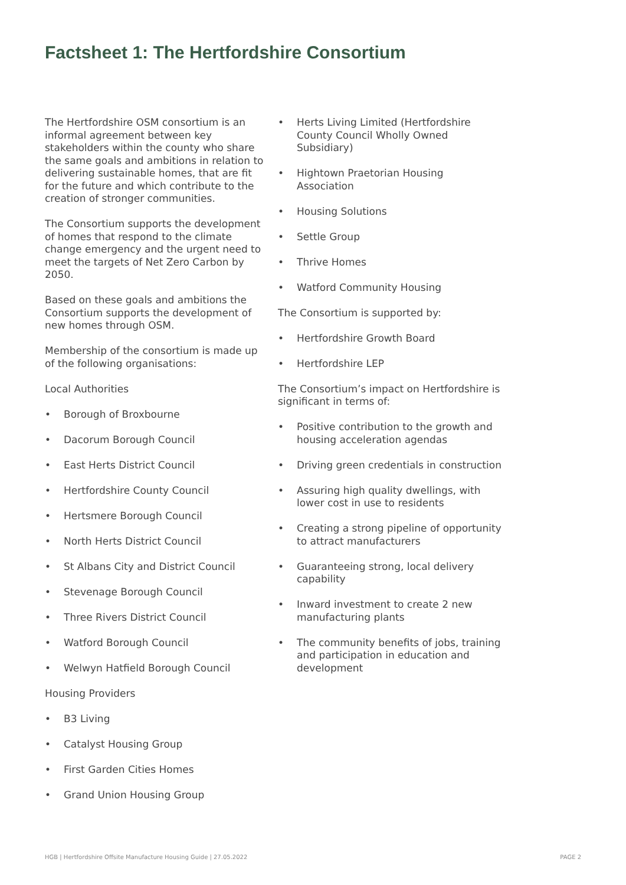Factsheet 1: The Hertfordshire Consortium
The Hertfordshire OSM consortium is an informal agreement between key stakeholders within the county who share the same goals and ambitions in relation to delivering sustainable homes, that are fit for the future and which contribute to the creation of stronger communities.
The Consortium supports the development of homes that respond to the climate change emergency and the urgent need to meet the targets of Net Zero Carbon by 2050.
Based on these goals and ambitions the Consortium supports the development of new homes through OSM.
Membership of the consortium is made up of the following organisations:
Local Authorities
• Borough of Broxbourne
• Dacorum Borough Council
• East Herts District Council
• Hertfordshire County Council
• Hertsmere Borough Council
• North Herts District Council
• St Albans City and District Council
• Stevenage Borough Council
• Three Rivers District Council
• Watford Borough Council
• Welwyn Hatfield Borough Council
Housing Providers
• B3 Living
• Catalyst Housing Group
• First Garden Cities Homes
• Grand Union Housing Group
• Herts Living Limited (Hertfordshire County Council Wholly Owned Subsidiary)
• Hightown Praetorian Housing Association
• Housing Solutions
• Settle Group
• Thrive Homes
• Watford Community Housing
The Consortium is supported by:
• Hertfordshire Growth Board
• Hertfordshire LEP
The Consortium’s impact on Hertfordshire is significant in terms of:
• Positive contribution to the growth and housing acceleration agendas
• Driving green credentials in construction
• Assuring high quality dwellings, with lower cost in use to residents
• Creating a strong pipeline of opportunity to attract manufacturers
• Guaranteeing strong, local delivery capability
• Inward investment to create 2 new manufacturing plants
• The community benefits of jobs, training and participation in education and development
HGB | Hertfordshire Offsite Manufacture Housing Guide | 27.05.2022 PAGE 2